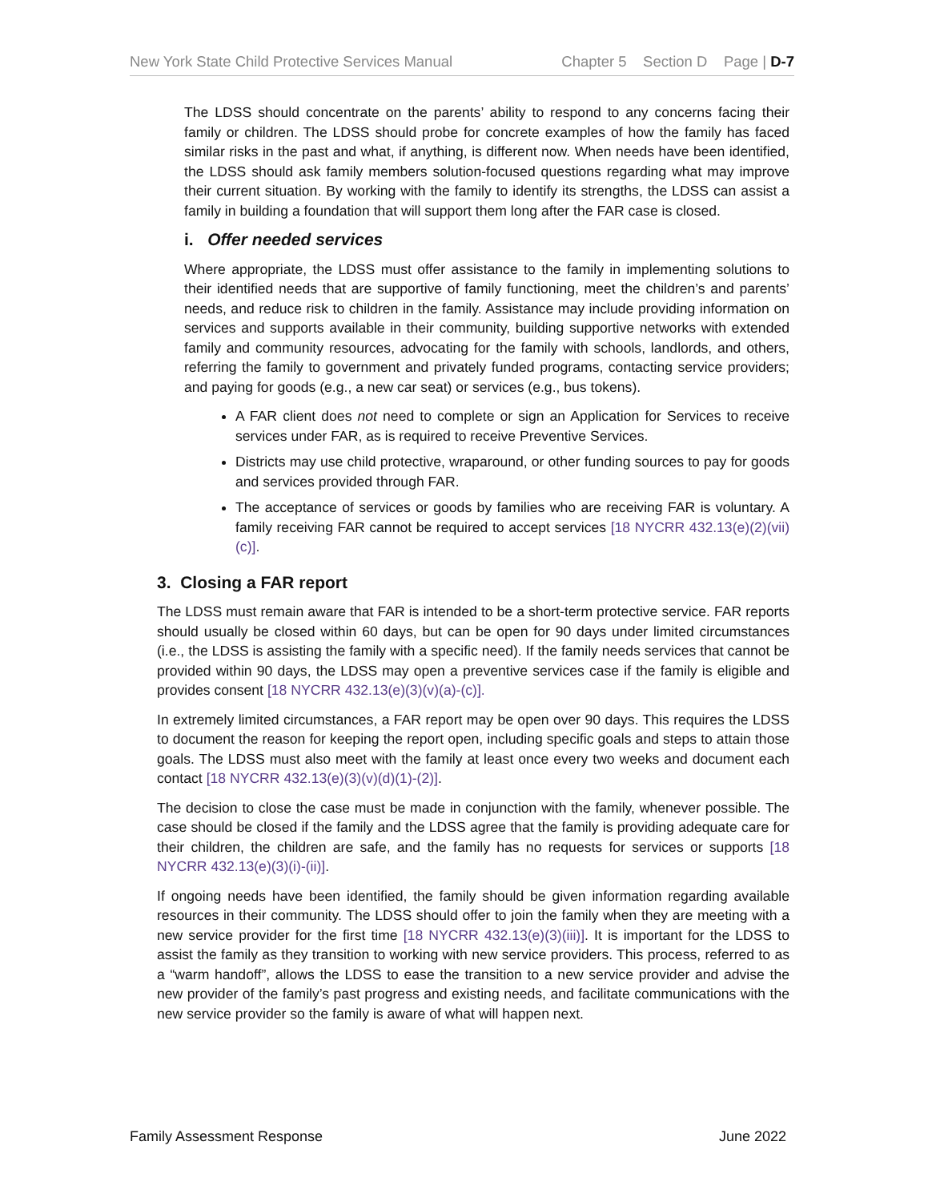New York State Child Protective Services Manual Chapter 5 Section D Page | D-7
The LDSS should concentrate on the parents’ ability to respond to any concerns facing their family or children. The LDSS should probe for concrete examples of how the family has faced similar risks in the past and what, if anything, is different now. When needs have been identified, the LDSS should ask family members solution-focused questions regarding what may improve their current situation. By working with the family to identify its strengths, the LDSS can assist a family in building a foundation that will support them long after the FAR case is closed.
i. Offer needed services
Where appropriate, the LDSS must offer assistance to the family in implementing solutions to their identified needs that are supportive of family functioning, meet the children’s and parents’ needs, and reduce risk to children in the family. Assistance may include providing information on services and supports available in their community, building supportive networks with extended family and community resources, advocating for the family with schools, landlords, and others, referring the family to government and privately funded programs, contacting service providers; and paying for goods (e.g., a new car seat) or services (e.g., bus tokens).
A FAR client does not need to complete or sign an Application for Services to receive services under FAR, as is required to receive Preventive Services.
Districts may use child protective, wraparound, or other funding sources to pay for goods and services provided through FAR.
The acceptance of services or goods by families who are receiving FAR is voluntary. A family receiving FAR cannot be required to accept services [18 NYCRR 432.13(e)(2)(vii)(c)].
3. Closing a FAR report
The LDSS must remain aware that FAR is intended to be a short-term protective service. FAR reports should usually be closed within 60 days, but can be open for 90 days under limited circumstances (i.e., the LDSS is assisting the family with a specific need). If the family needs services that cannot be provided within 90 days, the LDSS may open a preventive services case if the family is eligible and provides consent [18 NYCRR 432.13(e)(3)(v)(a)-(c)].
In extremely limited circumstances, a FAR report may be open over 90 days. This requires the LDSS to document the reason for keeping the report open, including specific goals and steps to attain those goals. The LDSS must also meet with the family at least once every two weeks and document each contact [18 NYCRR 432.13(e)(3)(v)(d)(1)-(2)].
The decision to close the case must be made in conjunction with the family, whenever possible. The case should be closed if the family and the LDSS agree that the family is providing adequate care for their children, the children are safe, and the family has no requests for services or supports [18 NYCRR 432.13(e)(3)(i)-(ii)].
If ongoing needs have been identified, the family should be given information regarding available resources in their community. The LDSS should offer to join the family when they are meeting with a new service provider for the first time [18 NYCRR 432.13(e)(3)(iii)]. It is important for the LDSS to assist the family as they transition to working with new service providers. This process, referred to as a “warm handoff”, allows the LDSS to ease the transition to a new service provider and advise the new provider of the family’s past progress and existing needs, and facilitate communications with the new service provider so the family is aware of what will happen next.
Family Assessment Response June 2022